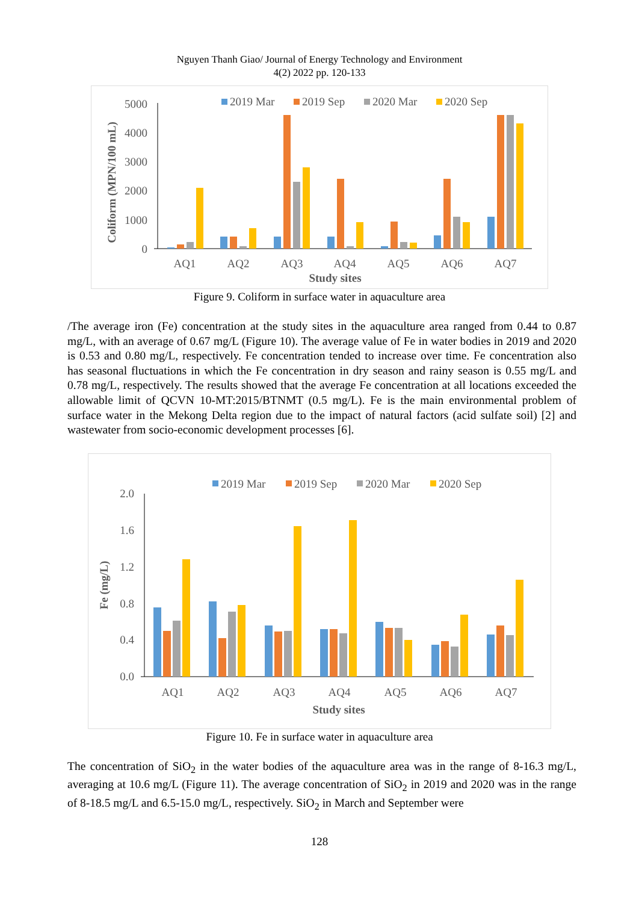Nguyen Thanh Giao/ Journal of Energy Technology and Environment
4(2) 2022 pp. 120-133
2019 Mar
2019 Sep
2020 Mar
2020 Sep
5000
4000
3000
2000
1000
0
AQ1
AQ2
AQ3
AQ4
AQ5
AQ6
AQ7
Study sites
Coliform (MPN/100 mL)
Figure 9. Coliform in surface water in aquaculture area
/The average iron (Fe) concentration at the study sites in the aquaculture area ranged from 0.44 to 0.87 mg/L, with an average of 0.67 mg/L (Figure 10). The average value of Fe in water bodies in 2019 and 2020 is 0.53 and 0.80 mg/L, respectively. Fe concentration tended to increase over time. Fe concentration also has seasonal fluctuations in which the Fe concentration in dry season and rainy season is 0.55 mg/L and 0.78 mg/L, respectively. The results showed that the average Fe concentration at all locations exceeded the allowable limit of QCVN 10-MT:2015/BTNMT (0.5 mg/L). Fe is the main environmental problem of surface water in the Mekong Delta region due to the impact of natural factors (acid sulfate soil) [2] and wastewater from socio-economic development processes [6].
2019 Mar
2019 Sep
2020 Mar
2020 Sep
2.0
1.6
1.2
0.8
0.4
0.0
AQ1
AQ2
AQ3
AQ4
AQ5
AQ6
AQ7
Study sites
Fe (mg/L)
Figure 10. Fe in surface water in aquaculture area
The concentration of SiO<sub>2</sub> in the water bodies of the aquaculture area was in the range of 8-16.3 mg/L, averaging at 10.6 mg/L (Figure 11). The average concentration of SiO<sub>2</sub> in 2019 and 2020 was in the range of 8-18.5 mg/L and 6.5-15.0 mg/L, respectively. SiO<sub>2</sub> in March and September were
128